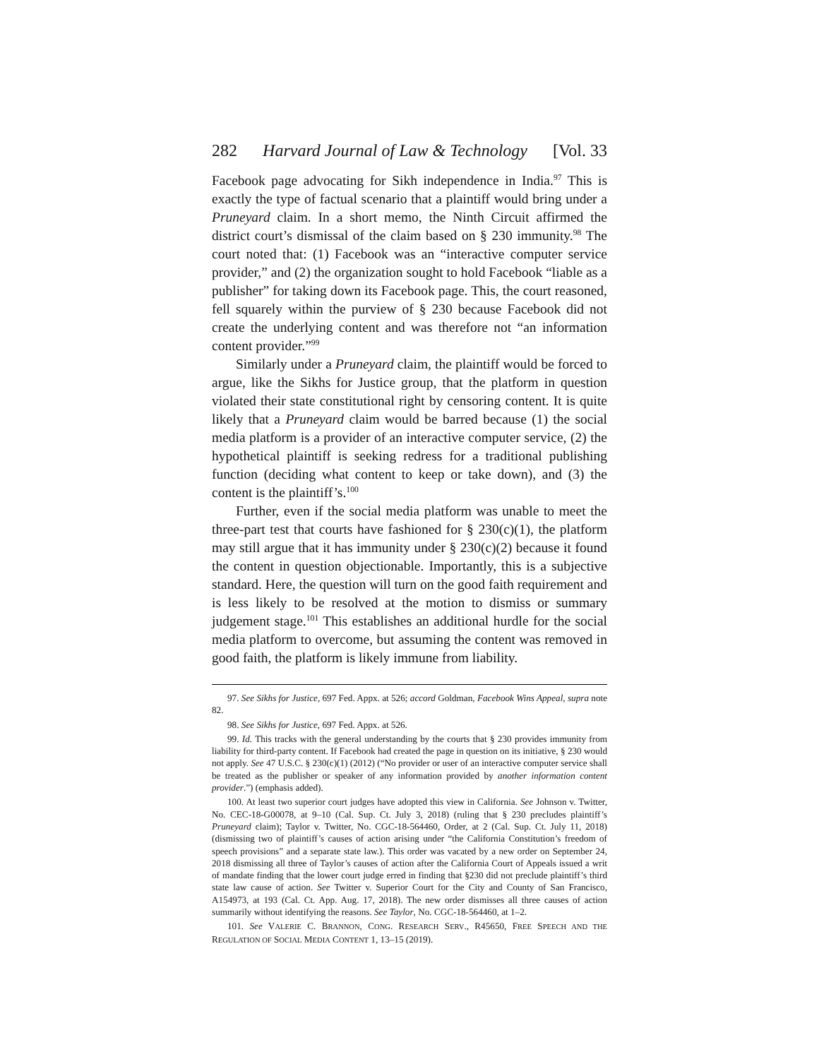282 Harvard Journal of Law & Technology [Vol. 33
Facebook page advocating for Sikh independence in India.<sup>97</sup> This is exactly the type of factual scenario that a plaintiff would bring under a Pruneyard claim. In a short memo, the Ninth Circuit affirmed the district court’s dismissal of the claim based on § 230 immunity.<sup>98</sup> The court noted that: (1) Facebook was an “interactive computer service provider,” and (2) the organization sought to hold Facebook “liable as a publisher” for taking down its Facebook page. This, the court reasoned, fell squarely within the purview of § 230 because Facebook did not create the underlying content and was therefore not “an information content provider.”<sup>99</sup>
Similarly under a Pruneyard claim, the plaintiff would be forced to argue, like the Sikhs for Justice group, that the platform in question violated their state constitutional right by censoring content. It is quite likely that a Pruneyard claim would be barred because (1) the social media platform is a provider of an interactive computer service, (2) the hypothetical plaintiff is seeking redress for a traditional publishing function (deciding what content to keep or take down), and (3) the content is the plaintiff’s.<sup>100</sup>
Further, even if the social media platform was unable to meet the three-part test that courts have fashioned for § 230(c)(1), the platform may still argue that it has immunity under § 230(c)(2) because it found the content in question objectionable. Importantly, this is a subjective standard. Here, the question will turn on the good faith requirement and is less likely to be resolved at the motion to dismiss or summary judgement stage.<sup>101</sup> This establishes an additional hurdle for the social media platform to overcome, but assuming the content was removed in good faith, the platform is likely immune from liability.
97. See Sikhs for Justice, 697 Fed. Appx. at 526; accord Goldman, Facebook Wins Appeal, supra note 82.
98. See Sikhs for Justice, 697 Fed. Appx. at 526.
99. Id. This tracks with the general understanding by the courts that § 230 provides immunity from liability for third-party content. If Facebook had created the page in question on its initiative, § 230 would not apply. See 47 U.S.C. § 230(c)(1) (2012) (“No provider or user of an interactive computer service shall be treated as the publisher or speaker of any information provided by another information content provider.”) (emphasis added).
100. At least two superior court judges have adopted this view in California. See Johnson v. Twitter, No. CEC-18-G00078, at 9–10 (Cal. Sup. Ct. July 3, 2018) (ruling that § 230 precludes plaintiff’s Pruneyard claim); Taylor v. Twitter, No. CGC-18-564460, Order, at 2 (Cal. Sup. Ct. July 11, 2018) (dismissing two of plaintiff’s causes of action arising under “the California Constitution’s freedom of speech provisions” and a separate state law.). This order was vacated by a new order on September 24, 2018 dismissing all three of Taylor’s causes of action after the California Court of Appeals issued a writ of mandate finding that the lower court judge erred in finding that §230 did not preclude plaintiff’s third state law cause of action. See Twitter v. Superior Court for the City and County of San Francisco, A154973, at 193 (Cal. Ct. App. Aug. 17, 2018). The new order dismisses all three causes of action summarily without identifying the reasons. See Taylor, No. CGC-18-564460, at 1–2.
101. See VALERIE C. BRANNON, CONG. RESEARCH SERV., R45650, FREE SPEECH AND THE REGULATION OF SOCIAL MEDIA CONTENT 1, 13–15 (2019).